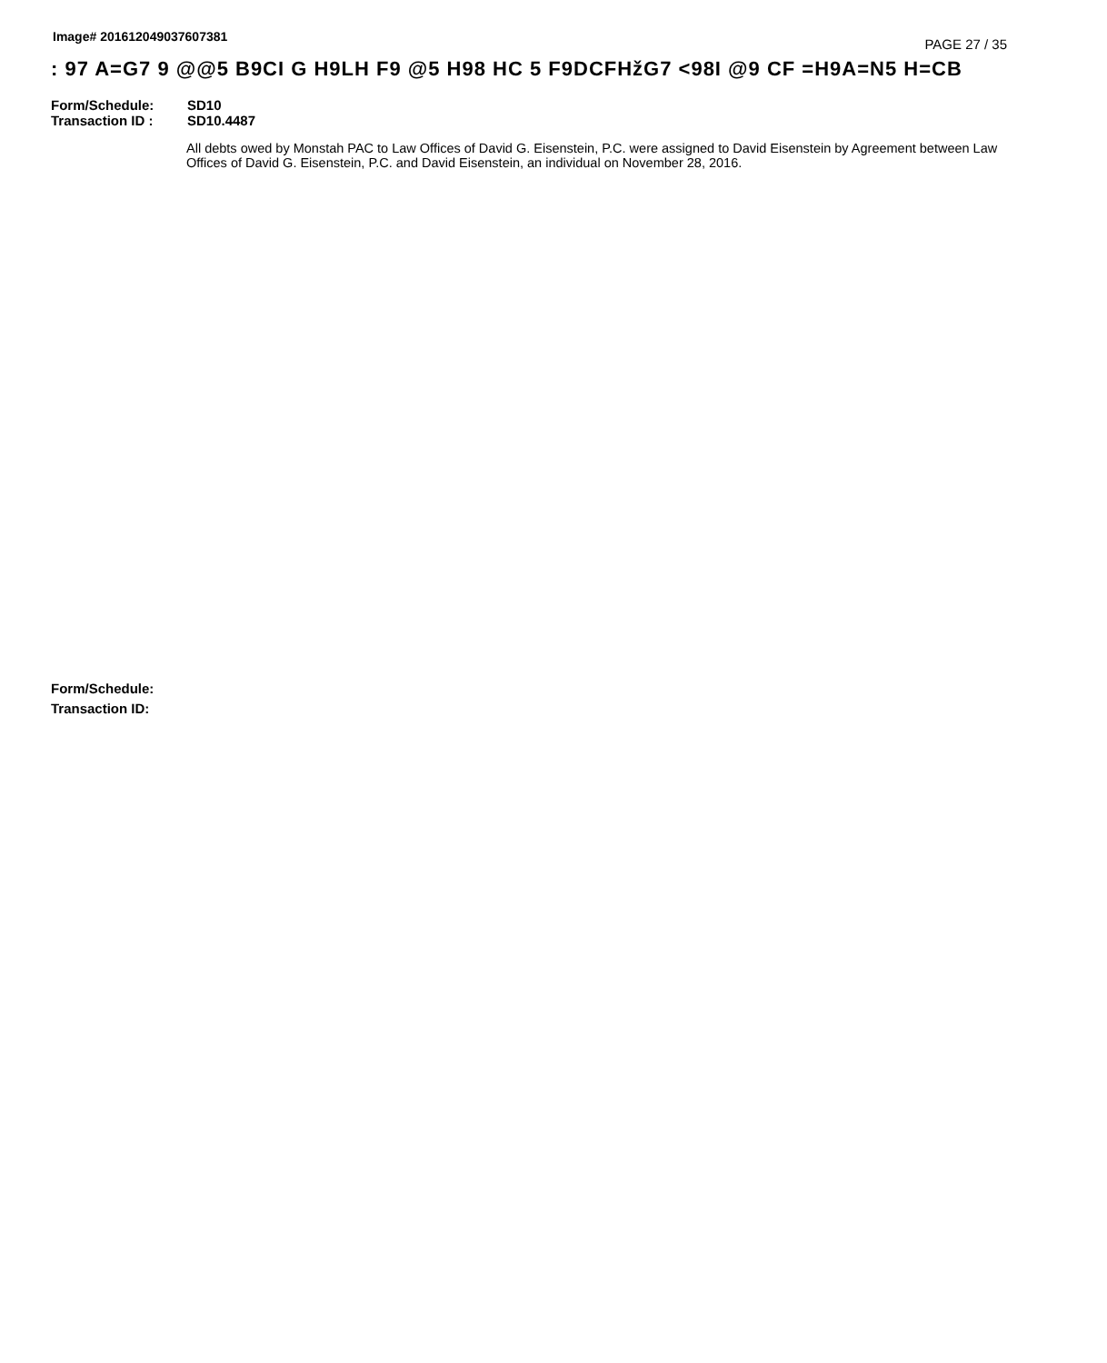Image# 201612049037607381
PAGE 27 / 35
: 97 A=G7 9 @@5 B9CI G H9LH F9 @5 H98 HC 5 F9DCFHžG7 <98I @9 CF =H9A=N5 H=CB
Form/Schedule: SD10
Transaction ID : SD10.4487
All debts owed by Monstah PAC to Law Offices of David G. Eisenstein, P.C. were assigned to David Eisenstein by Agreement between Law Offices of David G. Eisenstein, P.C. and David Eisenstein, an individual on November 28, 2016.
Form/Schedule:
Transaction ID: